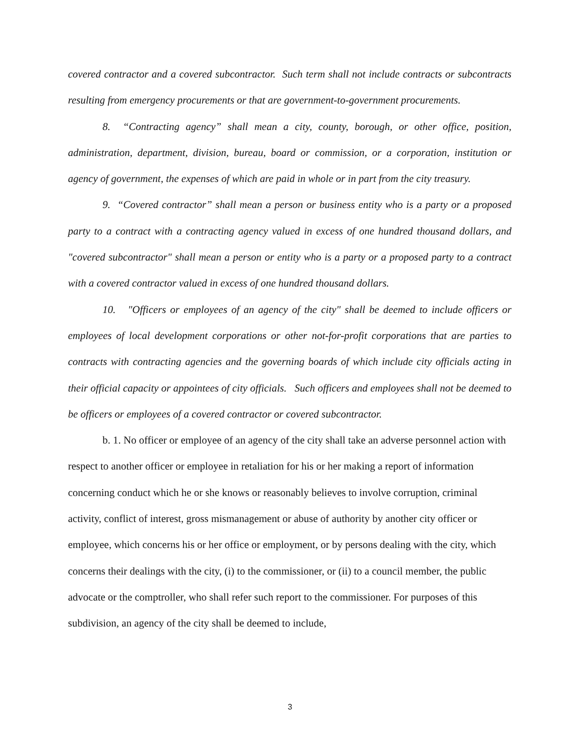covered contractor and a covered subcontractor. Such term shall not include contracts or subcontracts resulting from emergency procurements or that are government-to-government procurements.
8. “Contracting agency” shall mean a city, county, borough, or other office, position, administration, department, division, bureau, board or commission, or a corporation, institution or agency of government, the expenses of which are paid in whole or in part from the city treasury.
9. “Covered contractor” shall mean a person or business entity who is a party or a proposed party to a contract with a contracting agency valued in excess of one hundred thousand dollars, and "covered subcontractor" shall mean a person or entity who is a party or a proposed party to a contract with a covered contractor valued in excess of one hundred thousand dollars.
10. "Officers or employees of an agency of the city" shall be deemed to include officers or employees of local development corporations or other not-for-profit corporations that are parties to contracts with contracting agencies and the governing boards of which include city officials acting in their official capacity or appointees of city officials. Such officers and employees shall not be deemed to be officers or employees of a covered contractor or covered subcontractor.
b. 1. No officer or employee of an agency of the city shall take an adverse personnel action with respect to another officer or employee in retaliation for his or her making a report of information concerning conduct which he or she knows or reasonably believes to involve corruption, criminal activity, conflict of interest, gross mismanagement or abuse of authority by another city officer or employee, which concerns his or her office or employment, or by persons dealing with the city, which concerns their dealings with the city, (i) to the commissioner, or (ii) to a council member, the public advocate or the comptroller, who shall refer such report to the commissioner. For purposes of this subdivision, an agency of the city shall be deemed to include,
3